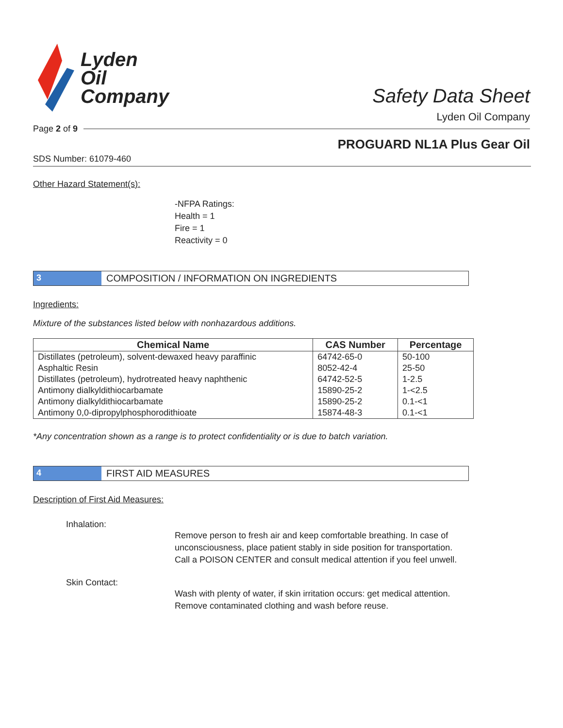Lyden
Oil
Company
Safety Data Sheet
Lyden Oil Company
Page 2 of 9
PROGUARD NL1A Plus Gear Oil
SDS Number: 61079-460
Other Hazard Statement(s):
-NFPA Ratings:
Health = 1
Fire = 1
Reactivity = 0
3 COMPOSITION / INFORMATION ON INGREDIENTS
Ingredients:
Mixture of the substances listed below with nonhazardous additions.
| Chemical Name | CAS Number | Percentage |
| --- | --- | --- |
| Distillates (petroleum), solvent-dewaxed heavy paraffinic | 64742-65-0 | 50-100 |
| Asphaltic Resin | 8052-42-4 | 25-50 |
| Distillates (petroleum), hydrotreated heavy naphthenic | 64742-52-5 | 1-2.5 |
| Antimony dialkyldithiocarbamate | 15890-25-2 | 1-<2.5 |
| Antimony dialkyldithiocarbamate | 15890-25-2 | 0.1-<1 |
| Antimony 0,0-dipropylphosphorodithioate | 15874-48-3 | 0.1-<1 |
*Any concentration shown as a range is to protect confidentiality or is due to batch variation.
4 FIRST AID MEASURES
Description of First Aid Measures:
Inhalation:
Remove person to fresh air and keep comfortable breathing. In case of unconsciousness, place patient stably in side position for transportation. Call a POISON CENTER and consult medical attention if you feel unwell.
Skin Contact:
Wash with plenty of water, if skin irritation occurs: get medical attention. Remove contaminated clothing and wash before reuse.